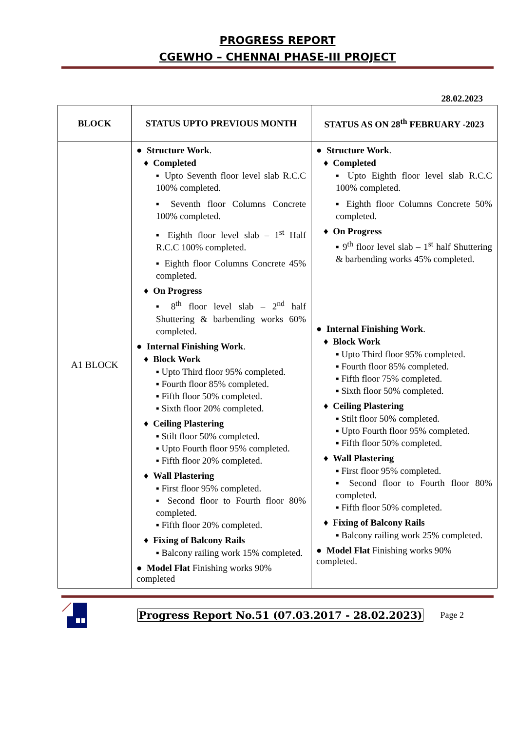PROGRESS REPORT
CGEWHO – CHENNAI PHASE-III PROJECT
28.02.2023
| BLOCK | STATUS UPTO PREVIOUS MONTH | STATUS AS ON 28<sup>th</sup> FEBRUARY -2023 |
| --- | --- | --- |
| A1 BLOCK | ● Structure Work . ♦ Completed ▪ Upto Seventh floor level slab R.C.C 100% completed. ▪ Seventh floor Columns Concrete 100% completed. ▪ Eighth floor level slab – 1<sup>st</sup> Half R.C.C 100% completed. ▪ Eighth floor Columns Concrete 45% completed. ♦ On Progress ▪ 8<sup>th</sup> floor level slab – 2<sup>nd</sup> half Shuttering & barbending works 60% completed. ● Internal Finishing Work . ♦ Block Work ▪ Upto Third floor 95% completed. ▪ Fourth floor 85% completed. ▪ Fifth floor 50% completed. ▪ Sixth floor 20% completed. ♦ Ceiling Plastering ▪ Stilt floor 50% completed. ▪ Upto Fourth floor 95% completed. ▪ Fifth floor 20% completed. ♦ Wall Plastering ▪ First floor 95% completed. ▪ Second floor to Fourth floor 80% completed. ▪ Fifth floor 20% completed. ♦ Fixing of Balcony Rails ▪ Balcony railing work 15% completed. ● Model Flat Finishing works 90% completed | ● Structure Work . ♦ Completed ▪ Upto Eighth floor level slab R.C.C 100% completed. ▪ Eighth floor Columns Concrete 50% completed. ♦ On Progress ▪ 9<sup>th</sup> floor level slab – 1<sup>st</sup> half Shuttering & barbending works 45% completed. ● Internal Finishing Work . ♦ Block Work ▪ Upto Third floor 95% completed. ▪ Fourth floor 85% completed. ▪ Fifth floor 75% completed. ▪ Sixth floor 50% completed. ♦ Ceiling Plastering ▪ Stilt floor 50% completed. ▪ Upto Fourth floor 95% completed. ▪ Fifth floor 50% completed. ♦ Wall Plastering ▪ First floor 95% completed. ▪ Second floor to Fourth floor 80% completed. ▪ Fifth floor 50% completed. ♦ Fixing of Balcony Rails ▪ Balcony railing work 25% completed. ● Model Flat Finishing works 90% completed. |
Progress Report No.51 (07.03.2017 - 28.02.2023) Page 2